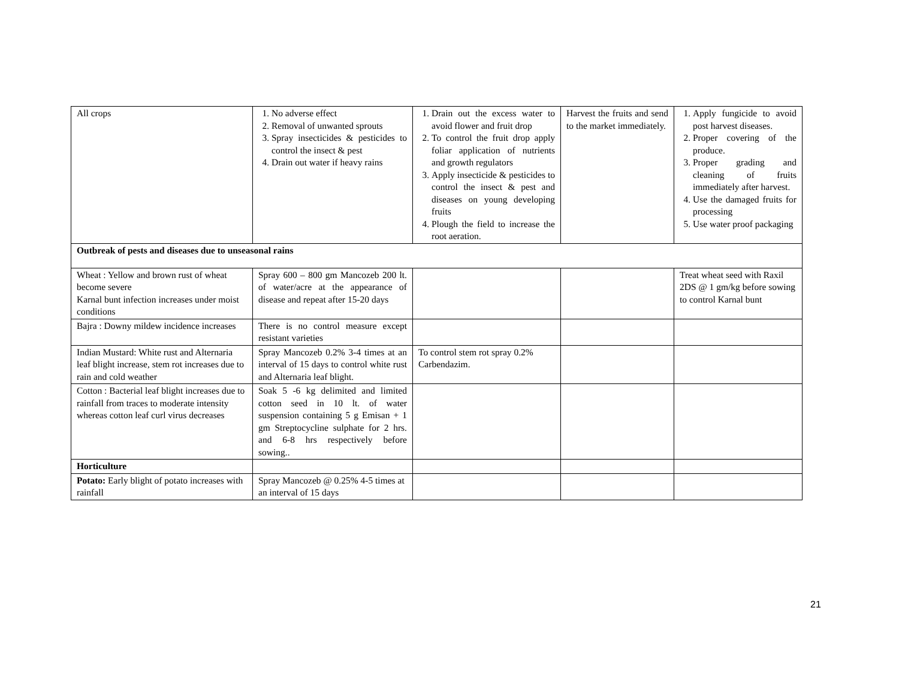| All crops | 1. No adverse effect 2. Removal of unwanted sprouts 3. Spray insecticides & pesticides to control the insect & pest 4. Drain out water if heavy rains | 1. Drain out the excess water to avoid flower and fruit drop 2. To control the fruit drop apply foliar application of nutrients and growth regulators 3. Apply insecticide & pesticides to control the insect & pest and diseases on young developing fruits 4. Plough the field to increase the root aeration. | Harvest the fruits and send to the market immediately. | 1. Apply fungicide to avoid post harvest diseases. 2. Proper covering of the produce. 3. Proper grading and cleaning of fruits immediately after harvest. 4. Use the damaged fruits for processing 5. Use water proof packaging |
| Outbreak of pests and diseases due to unseasonal rains | | | | |
| Wheat : Yellow and brown rust of wheat become severe Karnal bunt infection increases under moist conditions | Spray 600 – 800 gm Mancozeb 200 lt. of water/acre at the appearance of disease and repeat after 15-20 days | | | Treat wheat seed with Raxil 2DS @ 1 gm/kg before sowing to control Karnal bunt |
| Bajra : Downy mildew incidence increases | There is no control measure except resistant varieties | | | |
| Indian Mustard: White rust and Alternaria leaf blight increase, stem rot increases due to rain and cold weather | Spray Mancozeb 0.2% 3-4 times at an interval of 15 days to control white rust and Alternaria leaf blight. | To control stem rot spray 0.2% Carbendazim. | | |
| Cotton : Bacterial leaf blight increases due to rainfall from traces to moderate intensity whereas cotton leaf curl virus decreases | Soak 5 -6 kg delimited and limited cotton seed in 10 lt. of water suspension containing 5 g Emisan + 1 gm Streptocycline sulphate for 2 hrs. and 6-8 hrs respectively before sowing.. | | | |
| Horticulture | | | | |
| Potato: Early blight of potato increases with rainfall | Spray Mancozeb @ 0.25% 4-5 times at an interval of 15 days | | | |
21